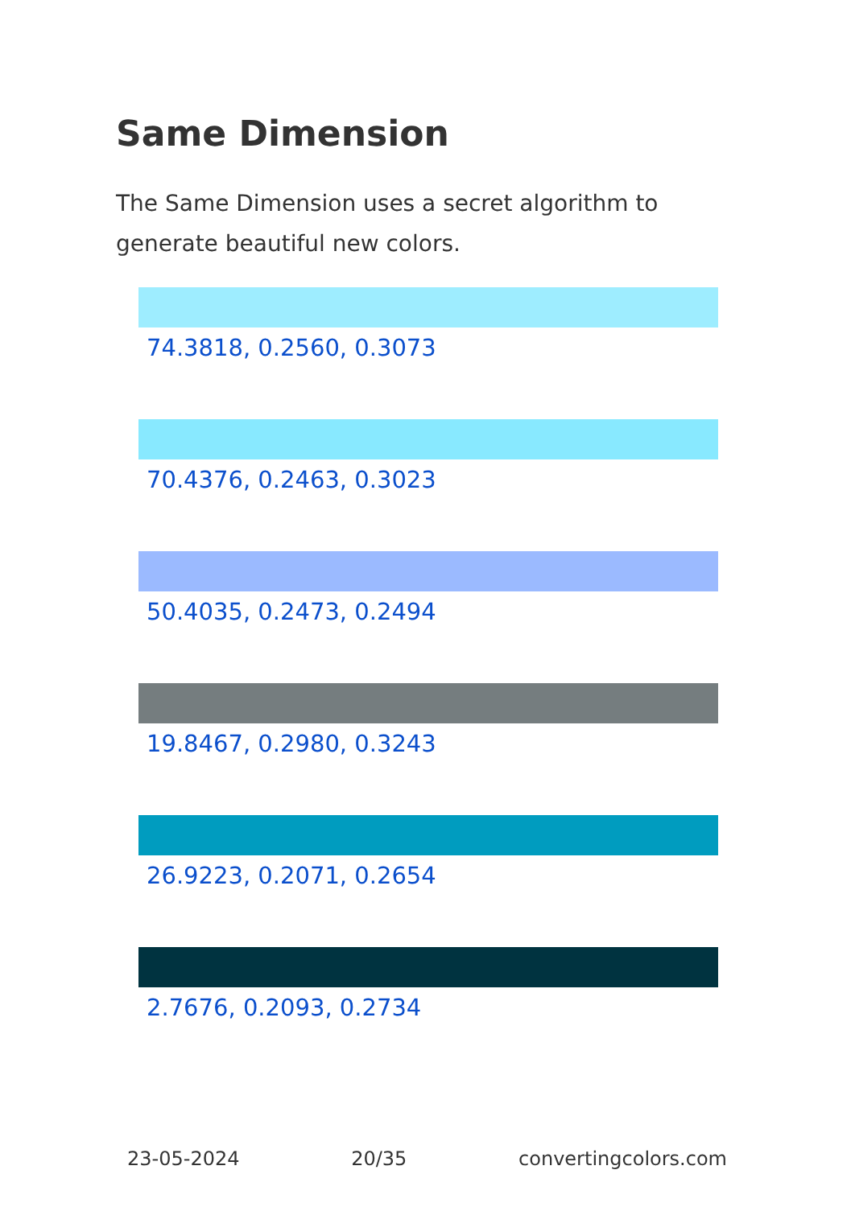Same Dimension
The Same Dimension uses a secret algorithm to generate beautiful new colors.
74.3818, 0.2560, 0.3073
70.4376, 0.2463, 0.3023
50.4035, 0.2473, 0.2494
19.8467, 0.2980, 0.3243
26.9223, 0.2071, 0.2654
2.7676, 0.2093, 0.2734
23-05-2024 20/35 convertingcolors.com